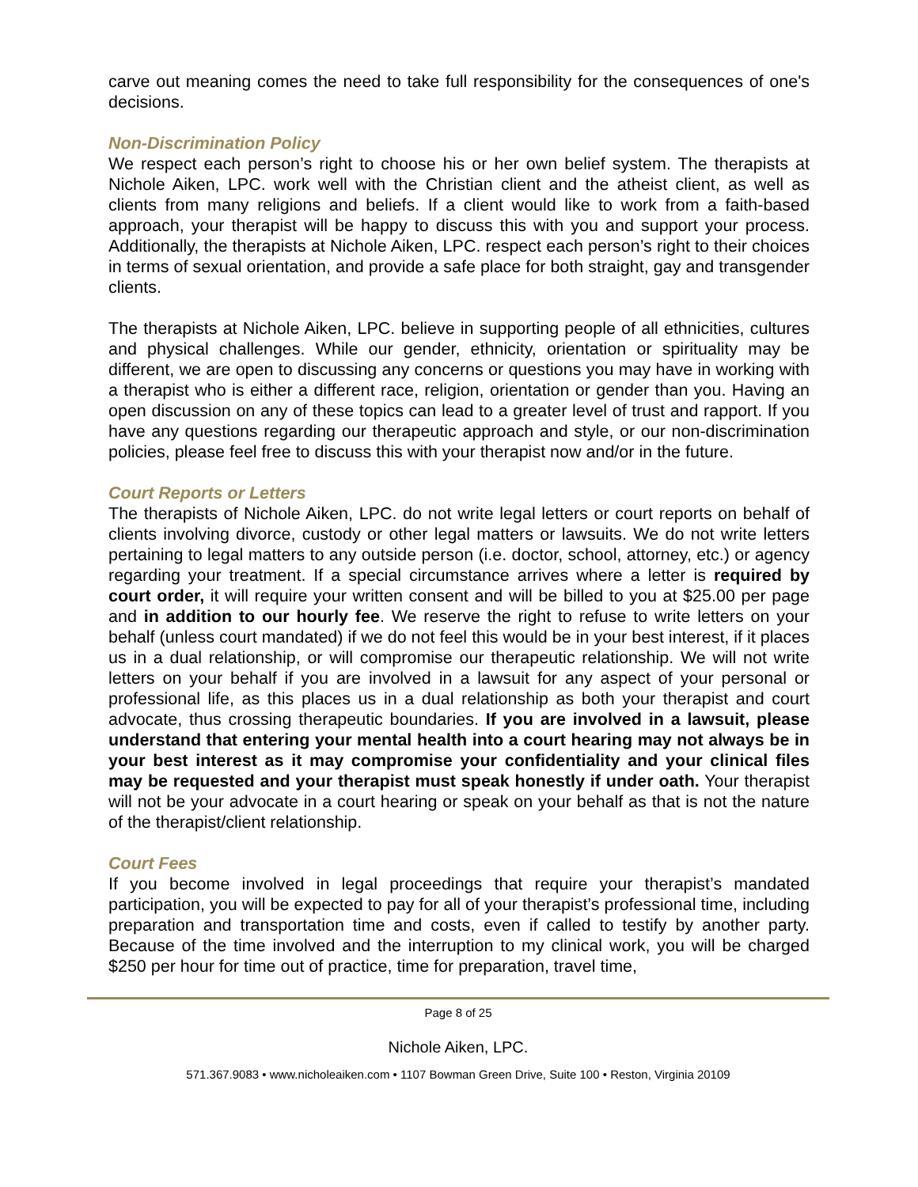carve out meaning comes the need to take full responsibility for the consequences of one's decisions.
Non-Discrimination Policy
We respect each person’s right to choose his or her own belief system. The therapists at Nichole Aiken, LPC. work well with the Christian client and the atheist client, as well as clients from many religions and beliefs. If a client would like to work from a faith-based approach, your therapist will be happy to discuss this with you and support your process. Additionally, the therapists at Nichole Aiken, LPC. respect each person’s right to their choices in terms of sexual orientation, and provide a safe place for both straight, gay and transgender clients.
The therapists at Nichole Aiken, LPC. believe in supporting people of all ethnicities, cultures and physical challenges. While our gender, ethnicity, orientation or spirituality may be different, we are open to discussing any concerns or questions you may have in working with a therapist who is either a different race, religion, orientation or gender than you. Having an open discussion on any of these topics can lead to a greater level of trust and rapport. If you have any questions regarding our therapeutic approach and style, or our non-discrimination policies, please feel free to discuss this with your therapist now and/or in the future.
Court Reports or Letters
The therapists of Nichole Aiken, LPC. do not write legal letters or court reports on behalf of clients involving divorce, custody or other legal matters or lawsuits. We do not write letters pertaining to legal matters to any outside person (i.e. doctor, school, attorney, etc.) or agency regarding your treatment. If a special circumstance arrives where a letter is required by court order, it will require your written consent and will be billed to you at $25.00 per page and in addition to our hourly fee. We reserve the right to refuse to write letters on your behalf (unless court mandated) if we do not feel this would be in your best interest, if it places us in a dual relationship, or will compromise our therapeutic relationship. We will not write letters on your behalf if you are involved in a lawsuit for any aspect of your personal or professional life, as this places us in a dual relationship as both your therapist and court advocate, thus crossing therapeutic boundaries. If you are involved in a lawsuit, please understand that entering your mental health into a court hearing may not always be in your best interest as it may compromise your confidentiality and your clinical files may be requested and your therapist must speak honestly if under oath. Your therapist will not be your advocate in a court hearing or speak on your behalf as that is not the nature of the therapist/client relationship.
Court Fees
If you become involved in legal proceedings that require your therapist’s mandated participation, you will be expected to pay for all of your therapist’s professional time, including preparation and transportation time and costs, even if called to testify by another party. Because of the time involved and the interruption to my clinical work, you will be charged $250 per hour for time out of practice, time for preparation, travel time,
Page 8 of 25
Nichole Aiken, LPC.
571.367.9083 • www.nicholeaiken.com • 1107 Bowman Green Drive, Suite 100 • Reston, Virginia 20109